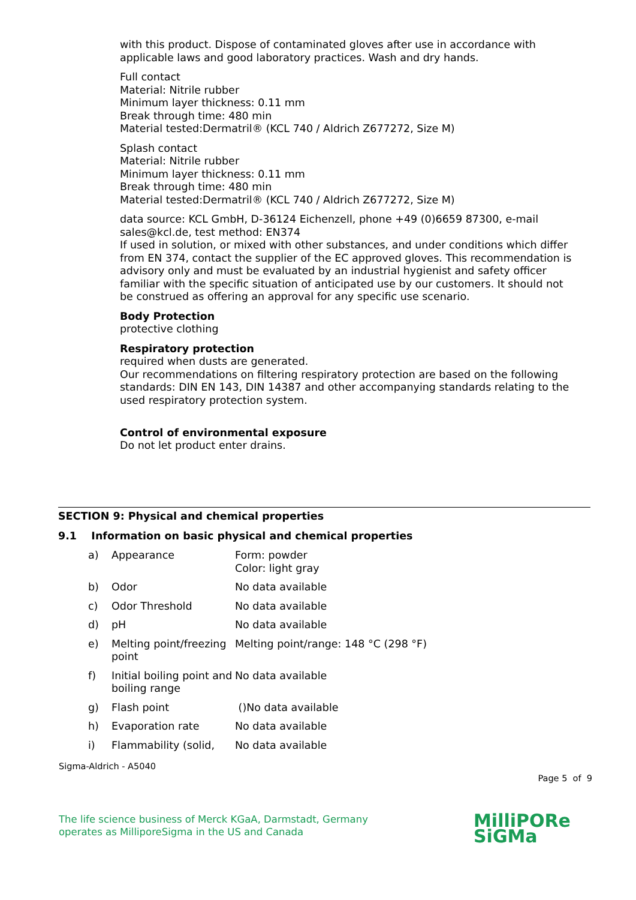with this product. Dispose of contaminated gloves after use in accordance with applicable laws and good laboratory practices. Wash and dry hands.
Full contact
Material: Nitrile rubber
Minimum layer thickness: 0.11 mm
Break through time: 480 min
Material tested:Dermatril® (KCL 740 / Aldrich Z677272, Size M)
Splash contact
Material: Nitrile rubber
Minimum layer thickness: 0.11 mm
Break through time: 480 min
Material tested:Dermatril® (KCL 740 / Aldrich Z677272, Size M)
data source: KCL GmbH, D-36124 Eichenzell, phone +49 (0)6659 87300, e-mail sales@kcl.de, test method: EN374
If used in solution, or mixed with other substances, and under conditions which differ from EN 374, contact the supplier of the EC approved gloves. This recommendation is advisory only and must be evaluated by an industrial hygienist and safety officer familiar with the specific situation of anticipated use by our customers. It should not be construed as offering an approval for any specific use scenario.
Body Protection
protective clothing
Respiratory protection
required when dusts are generated.
Our recommendations on filtering respiratory protection are based on the following standards: DIN EN 143, DIN 14387 and other accompanying standards relating to the used respiratory protection system.
Control of environmental exposure
Do not let product enter drains.
SECTION 9: Physical and chemical properties
9.1 Information on basic physical and chemical properties
| a) | Appearance | Form: powder Color: light gray |
| b) | Odor | No data available |
| c) | Odor Threshold | No data available |
| d) | pH | No data available |
| e) | Melting point/freezing point | Melting point/range: 148 °C (298 °F) |
| f) | Initial boiling point and boiling range | No data available |
| g) | Flash point | ()No data available |
| h) | Evaporation rate | No data available |
| i) | Flammability (solid, | No data available |
Sigma-Aldrich - A5040
Page 5 of 9
The life science business of Merck KGaA, Darmstadt, Germany
operates as MilliporeSigma in the US and Canada
MilliPORe
SiGMa